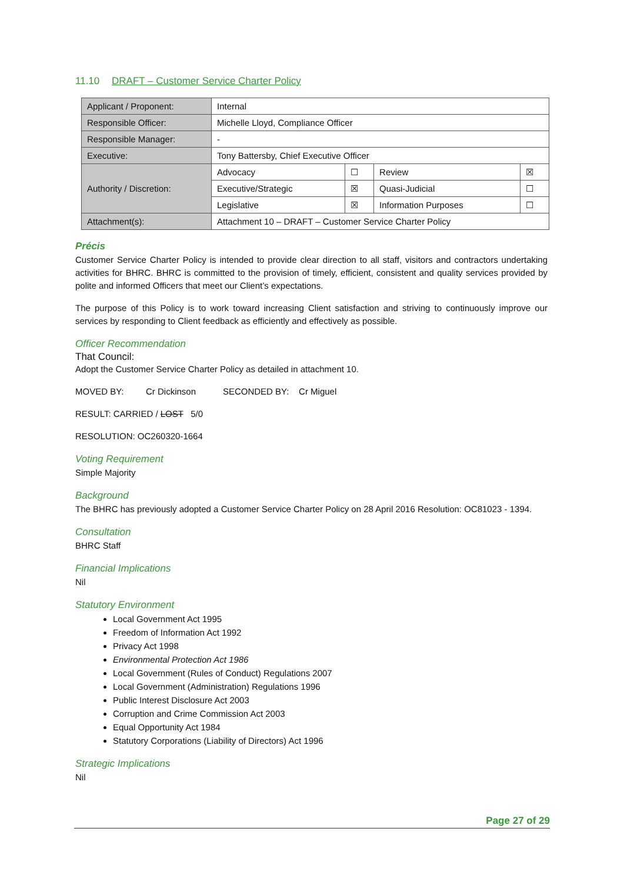11.10 DRAFT – Customer Service Charter Policy
| Applicant / Proponent: | Internal | | | |
| Responsible Officer: | Michelle Lloyd, Compliance Officer | | | |
| Responsible Manager: | - | | | |
| Executive: | Tony Battersby, Chief Executive Officer | | | |
| Authority / Discretion: | Advocacy | ☐ | Review | ☒ |
| | Executive/Strategic | ☒ | Quasi-Judicial | ☐ |
| | Legislative | ☒ | Information Purposes | ☐ |
| Attachment(s): | Attachment 10 – DRAFT – Customer Service Charter Policy | | | |
Précis
Customer Service Charter Policy is intended to provide clear direction to all staff, visitors and contractors undertaking activities for BHRC. BHRC is committed to the provision of timely, efficient, consistent and quality services provided by polite and informed Officers that meet our Client’s expectations.
The purpose of this Policy is to work toward increasing Client satisfaction and striving to continuously improve our services by responding to Client feedback as efficiently and effectively as possible.
Officer Recommendation
That Council:
Adopt the Customer Service Charter Policy as detailed in attachment 10.
MOVED BY: Cr Dickinson SECONDED BY: Cr Miguel
RESULT: CARRIED / LOST 5/0
RESOLUTION: OC260320-1664
Voting Requirement
Simple Majority
Background
The BHRC has previously adopted a Customer Service Charter Policy on 28 April 2016 Resolution: OC81023 - 1394.
Consultation
BHRC Staff
Financial Implications
Nil
Statutory Environment
Local Government Act 1995
Freedom of Information Act 1992
Privacy Act 1998
Environmental Protection Act 1986
Local Government (Rules of Conduct) Regulations 2007
Local Government (Administration) Regulations 1996
Public Interest Disclosure Act 2003
Corruption and Crime Commission Act 2003
Equal Opportunity Act 1984
Statutory Corporations (Liability of Directors) Act 1996
Strategic Implications
Nil
Page 27 of 29